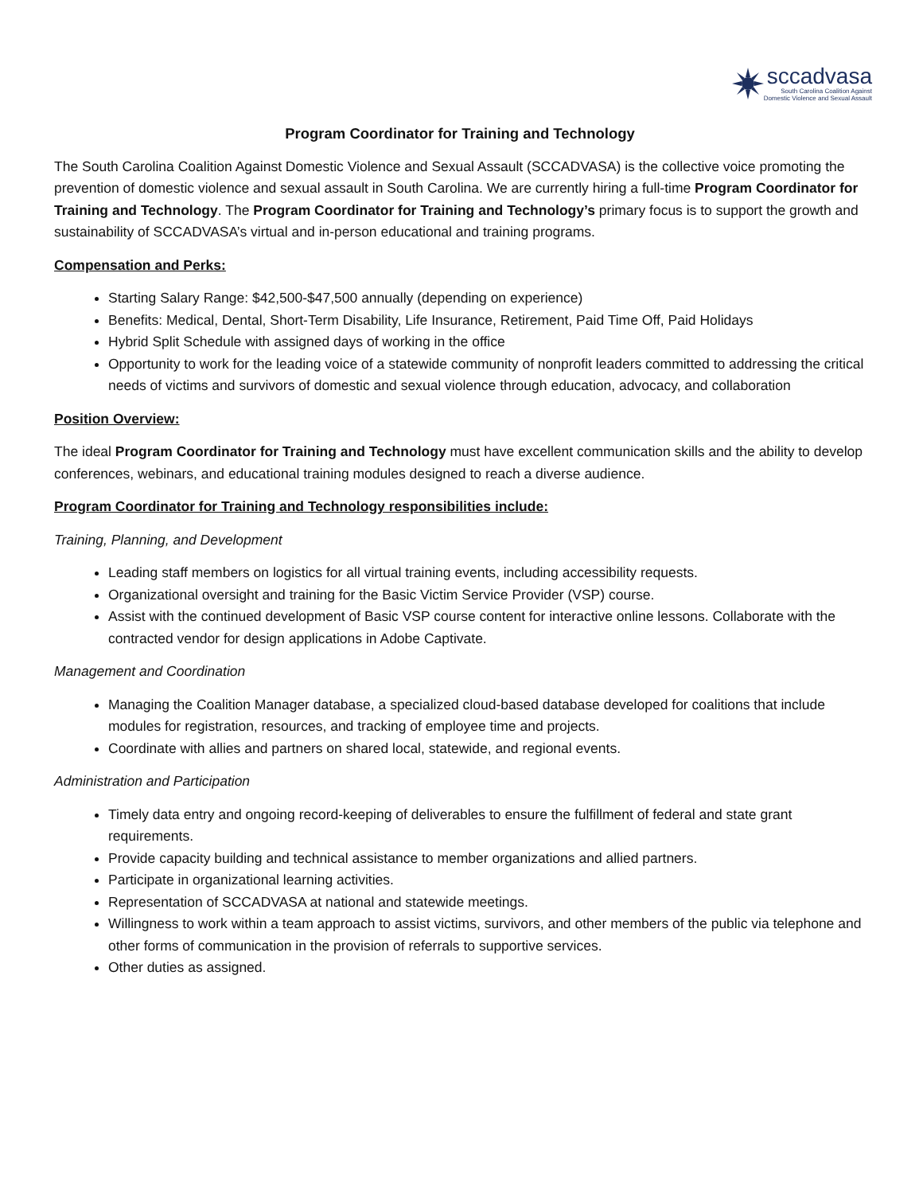sccadvasa
South Carolina Coalition Against
Domestic Violence and Sexual Assault
Program Coordinator for Training and Technology
The South Carolina Coalition Against Domestic Violence and Sexual Assault (SCCADVASA) is the collective voice promoting the prevention of domestic violence and sexual assault in South Carolina. We are currently hiring a full-time Program Coordinator for Training and Technology. The Program Coordinator for Training and Technology’s primary focus is to support the growth and sustainability of SCCADVASA’s virtual and in-person educational and training programs.
Compensation and Perks:
Starting Salary Range: $42,500-$47,500 annually (depending on experience)
Benefits: Medical, Dental, Short-Term Disability, Life Insurance, Retirement, Paid Time Off, Paid Holidays
Hybrid Split Schedule with assigned days of working in the office
Opportunity to work for the leading voice of a statewide community of nonprofit leaders committed to addressing the critical needs of victims and survivors of domestic and sexual violence through education, advocacy, and collaboration
Position Overview:
The ideal Program Coordinator for Training and Technology must have excellent communication skills and the ability to develop conferences, webinars, and educational training modules designed to reach a diverse audience.
Program Coordinator for Training and Technology responsibilities include:
Training, Planning, and Development
Leading staff members on logistics for all virtual training events, including accessibility requests.
Organizational oversight and training for the Basic Victim Service Provider (VSP) course.
Assist with the continued development of Basic VSP course content for interactive online lessons. Collaborate with the contracted vendor for design applications in Adobe Captivate.
Management and Coordination
Managing the Coalition Manager database, a specialized cloud-based database developed for coalitions that include modules for registration, resources, and tracking of employee time and projects.
Coordinate with allies and partners on shared local, statewide, and regional events.
Administration and Participation
Timely data entry and ongoing record-keeping of deliverables to ensure the fulfillment of federal and state grant requirements.
Provide capacity building and technical assistance to member organizations and allied partners.
Participate in organizational learning activities.
Representation of SCCADVASA at national and statewide meetings.
Willingness to work within a team approach to assist victims, survivors, and other members of the public via telephone and other forms of communication in the provision of referrals to supportive services.
Other duties as assigned.